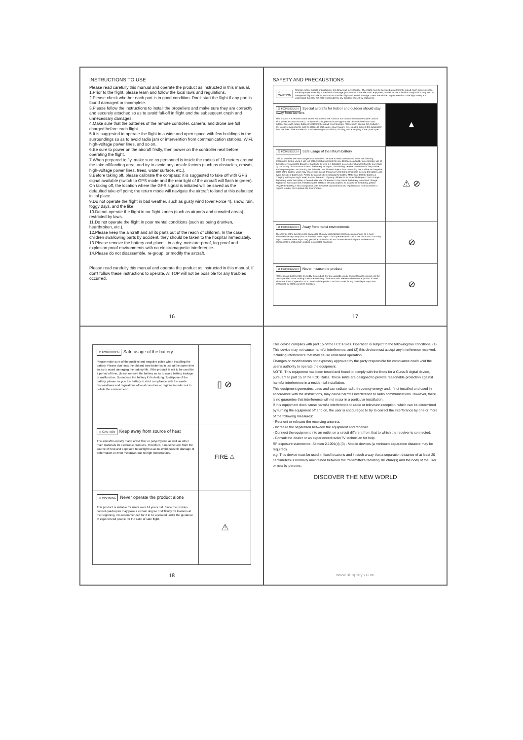INSTRUCTIONS TO USE
Please read carefully this manual and operate the product as instructed in this manual.
1.Prior to the flight, please learn and follow the local laws and regulations.
2.Please check whether each part is in good condition. Don't start the flight if any part is found damaged or incomplete.
3.Please follow the instructions to install the propellers and make sure they are correctly and securely attached so as to avoid fall-off in flight and the subsequent crash and unnecessary damages.
4.Make sure that the batteries of the remote controller, camera, and drone are full charged before each flight.
5.It is suggested to operate the flight in a wide and open space with few buildings in the surroundings so as to avoid radio jam or intervention from communication stations, WiFi, high-voltage power lines, and so on.
6.Be sure to power on the aircraft firstly, then power on the controller next before operating the flight.
7.When prepared to fly, make sure no personnel is inside the radius of 10 meters around the take-off/landing area, and try to avoid any unsafe factors (such as obstacles, crowds, high-voltage power lines, trees, water surface, etc.).
8.Before taking off, please calibrate the compass; it is suggested to take off with GPS signal available (switch to GPS mode and the rear light of the aircraft will flash in green). On taking off, the location where the GPS signal is initiated will be saved as the defaulted take-off point; the return mode will navigate the aircraft to land at this defaulted initial place.
9.Do not operate the flight in bad weather, such as gusty wind (over Force 4), snow, rain, foggy days, and the like.
10.Do not operate the flight in no-flight zones (such as airports and crowded areas) restricted by laws.
11.Do not operate the flight in poor mental conditions (such as being drunken, heartbroken, etc.).
12.Please keep the aircraft and all its parts out of the reach of children. In the case children swallowing parts by accident, they should be taken to the hospital immediately.
13.Please remove the battery and place it in a dry, moisture-proof, fog-proof and explosion-proof environments with no electromagnetic interference.
14.Please do not disassemble, re-group, or modify the aircraft.
Please read carefully this manual and operate the product as instructed in this manual. If don't follow these instructions to operate, ATTOP will not be possible for any troubles occurred.
16
SAFETY AND PRECAUSTIONS
⚠ CAUTION Remote-control models of quadcopter are dangerous merchandise. Their flight must be operated away from the crowd. Such factors as man-made improper assembly or mechanical damage, poor control of the electronic equipment, as well as the unfamiliar manipulation may lead to unexpected flight accidents, such as uncontrolled flight and aircraft damage. Users are advised to pay attention to the flight safety and understand that they are held responsible for any accident caused by negligence.
⊘ FORBIDDEN Special aircrafts for Indoor and outdoor should stay away from barriers
This product is a remote-control aircraft suitable for use in indoor and outdoor environments (the outdoor wind power less than Force 4). To fly the aircraft, please choose appropriate obstacle-free indoor and outdoor sites with proper distance kept from the crowd or pet animals. Please don't operate the product in any unsafe environments, such as places of heat, wires, power supply, etc., so as to prevent the quadcopter from the risks of fire and electric shock resulting from collision, ditching, and entangling of the quadcopter.
▲
⊘ FORBIDDEN Safe usage of the lithium battery
Lithium batteries are more dangerous than others. Be sure to read carefully and follow the following precautions before using it. We will not be held responsible for any damages caused by any improper use of the battery. To avoid the danger of explosion or fires, it is forbidden to use other chargers than the one made by our factory. Such actions done to the battery as impact, dismantling, reverse connection of the positive and negative poles, and burning are forbidden. Avoid metal objects from contacting the positive and negative poles of the battery, which may cause short circuit. Please prevent sharp items from piercing the battery, and avoid the risk of battery fire. Please be careful when charging the battery. Make sure that the battery is charging within your sight. Keep it out of the reach of young children so as to avoid dangers. Don't charge the battery when the battery is heated after use. Otherwise, it may cause the battery to expand, change, explode or even catch fire, threatening the safety of life and property. To dispose of the battery, please recycle the battery in strict compliance with the waste disposal laws and regulations of local countries or regions in order not to pollute the environment.
⚠ ⊘
⊘ FORBIDDEN Away from moist environments
The interior of the aircraft is also composed of many sophisticated electronic components so it must absolutely be kept away from moisture or water vapor. Don't operate the aircraft in the bathroom or on rainy days; otherwise water vapor may get inside of the aircraft and cause mechanical parts and electronic components to malfunction leading to expected accidents.
⊘
⊘ FORBIDDEN Never misuse the product
Please do not disassemble or modify the product. For any upgrade, repair or maintenance, please use the parts specified in our catalog to ensure the safety of the structure. Please make sure the product is used within the limits of operation. Don't overload the product, and don't use it in any other illegal ways than prescribed by safety concerns and laws.
⊘
17
⊘ FORBIDDEN Safe usage of the battery
Please make sure of the positive and negative poles when installing the battery. Please don't mix the old and new batteries in use at the same time so as to avoid damaging the battery life. If the product is not to be used for a period of time, please remove the battery so as to avoid battery leakage or malfunction. Do not use the battery if it is leaking. To dispose of the battery, please recycle the battery in strict compliance with the waste disposal laws and regulations of local countries or regions in order not to pollute the environment.
▯ ⊘
⚠ CAUTION Keep away from source of heat
The aircraft is mostly made of PA fiber or polyethylene as well as other main materials for electronic products. Therefore, it must be kept from the source of heat and exposure to sunlight so as to avoid possible damage of deformation or even meltdown due to high temperatures.
FIRE ⚠
⚠ WARNING Never operate the product alone
This product is suitable for users over 14 years old. Since the remote-control quadcopter may pose a certain degree of difficulty for learners at the beginning, it is recommended for it to be operated under the guidance of experienced people for the sake of safe flight.
⚠
18
This device complies with part 15 of the FCC Rules. Operation is subject to the following two conditions: (1) This device may not cause harmful interference, and (2) this device must accept any interference received, including interference that may cause undesired operation.
Changes or modifications not expressly approved by the party responsible for compliance could void the user's authority to operate the equipment.
NOTE: This equipment has been tested and found to comply with the limits for a Class B digital device, pursuant to part 15 of the FCC Rules. These limits are designed to provide reasonable protection against harmful interference in a residential installation.
This equipment generates, uses and can radiate radio frequency energy and, if not installed and used in accordance with the instructions, may cause harmful interference to radio communications. However, there is no guarantee that interference will not occur in a particular installation.
If this equipment does cause harmful interference to radio or television reception, which can be determined by turning the equipment off and on, the user is encouraged to try to correct the interference by one or more of the following measures:
- Reorient or relocate the receiving antenna.
- Increase the separation between the equipment and receiver.
- Connect the equipment into an outlet on a circuit different from that to which the receiver is connected.
- Consult the dealer or an experienced radio/TV technician for help.
RF exposure statements: Section 2.1091(d) (3) - Mobile devices (a minimum separation distance may be required).
e.g. This device must be used in fixed locations and in such a way that a separation distance of at least 20 centimeters is normally maintained between the transmitter's radiating structure(s) and the body of the user or nearby persons.
DISCOVER THE NEW WORLD
www.attoptoys.com